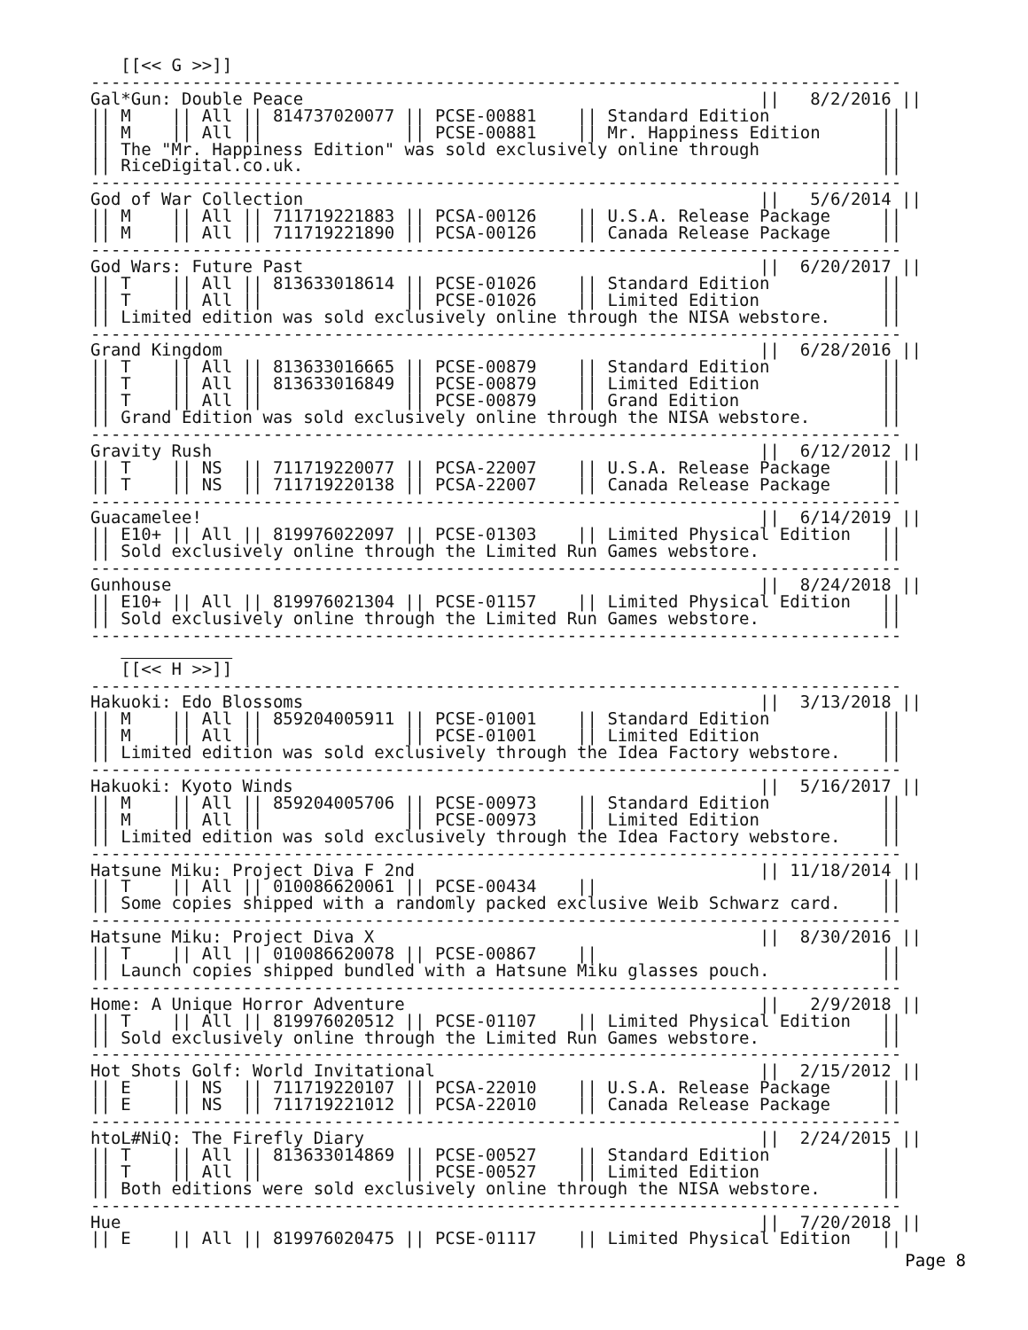[[<< G >>]]
--------------------------------------------------------------------------------
Gal*Gun: Double Peace                                             ||   8/2/2016 ||
|| M    || All || 814737020077 || PCSE-00881    || Standard Edition           ||
|| M    || All ||              || PCSE-00881    || Mr. Happiness Edition      ||
|| The "Mr. Happiness Edition" was sold exclusively online through            ||
|| RiceDigital.co.uk.                                                         ||
--------------------------------------------------------------------------------
God of War Collection                                             ||   5/6/2014 ||
|| M    || All || 711719221883 || PCSA-00126    || U.S.A. Release Package     ||
|| M    || All || 711719221890 || PCSA-00126    || Canada Release Package     ||
--------------------------------------------------------------------------------
God Wars: Future Past                                             ||  6/20/2017 ||
|| T    || All || 813633018614 || PCSE-01026    || Standard Edition           ||
|| T    || All ||              || PCSE-01026    || Limited Edition            ||
|| Limited edition was sold exclusively online through the NISA webstore.     ||
--------------------------------------------------------------------------------
Grand Kingdom                                                     ||  6/28/2016 ||
|| T    || All || 813633016665 || PCSE-00879    || Standard Edition           ||
|| T    || All || 813633016849 || PCSE-00879    || Limited Edition            ||
|| T    || All ||              || PCSE-00879    || Grand Edition              ||
|| Grand Edition was sold exclusively online through the NISA webstore.       ||
--------------------------------------------------------------------------------
Gravity Rush                                                      ||  6/12/2012 ||
|| T    || NS  || 711719220077 || PCSA-22007    || U.S.A. Release Package     ||
|| T    || NS  || 711719220138 || PCSA-22007    || Canada Release Package     ||
--------------------------------------------------------------------------------
Guacamelee!                                                       ||  6/14/2019 ||
|| E10+ || All || 819976022097 || PCSE-01303    || Limited Physical Edition   ||
|| Sold exclusively online through the Limited Run Games webstore.            ||
--------------------------------------------------------------------------------
Gunhouse                                                          ||  8/24/2018 ||
|| E10+ || All || 819976021304 || PCSE-01157    || Limited Physical Edition   ||
|| Sold exclusively online through the Limited Run Games webstore.            ||
--------------------------------------------------------------------------------

   [[<< H >>]]
--------------------------------------------------------------------------------
Hakuoki: Edo Blossoms                                             ||  3/13/2018 ||
|| M    || All || 859204005911 || PCSE-01001    || Standard Edition           ||
|| M    || All ||              || PCSE-01001    || Limited Edition            ||
|| Limited edition was sold exclusively through the Idea Factory webstore.    ||
--------------------------------------------------------------------------------
Hakuoki: Kyoto Winds                                              ||  5/16/2017 ||
|| M    || All || 859204005706 || PCSE-00973    || Standard Edition           ||
|| M    || All ||              || PCSE-00973    || Limited Edition            ||
|| Limited edition was sold exclusively through the Idea Factory webstore.    ||
--------------------------------------------------------------------------------
Hatsune Miku: Project Diva F 2nd                                  || 11/18/2014 ||
|| T    || All || 010086620061 || PCSE-00434    ||                            ||
|| Some copies shipped with a randomly packed exclusive Weib Schwarz card.    ||
--------------------------------------------------------------------------------
Hatsune Miku: Project Diva X                                      ||  8/30/2016 ||
|| T    || All || 010086620078 || PCSE-00867    ||                            ||
|| Launch copies shipped bundled with a Hatsune Miku glasses pouch.           ||
--------------------------------------------------------------------------------
Home: A Unique Horror Adventure                                   ||   2/9/2018 ||
|| T    || All || 819976020512 || PCSE-01107    || Limited Physical Edition   ||
|| Sold exclusively online through the Limited Run Games webstore.            ||
--------------------------------------------------------------------------------
Hot Shots Golf: World Invitational                                ||  2/15/2012 ||
|| E    || NS  || 711719220107 || PCSA-22010    || U.S.A. Release Package     ||
|| E    || NS  || 711719221012 || PCSA-22010    || Canada Release Package     ||
--------------------------------------------------------------------------------
htoL#NiQ: The Firefly Diary                                       ||  2/24/2015 ||
|| T    || All || 813633014869 || PCSE-00527    || Standard Edition           ||
|| T    || All ||              || PCSE-00527    || Limited Edition            ||
|| Both editions were sold exclusively online through the NISA webstore.      ||
--------------------------------------------------------------------------------
Hue                                                               ||  7/20/2018 ||
|| E    || All || 819976020475 || PCSE-01117    || Limited Physical Edition   ||
Page 8